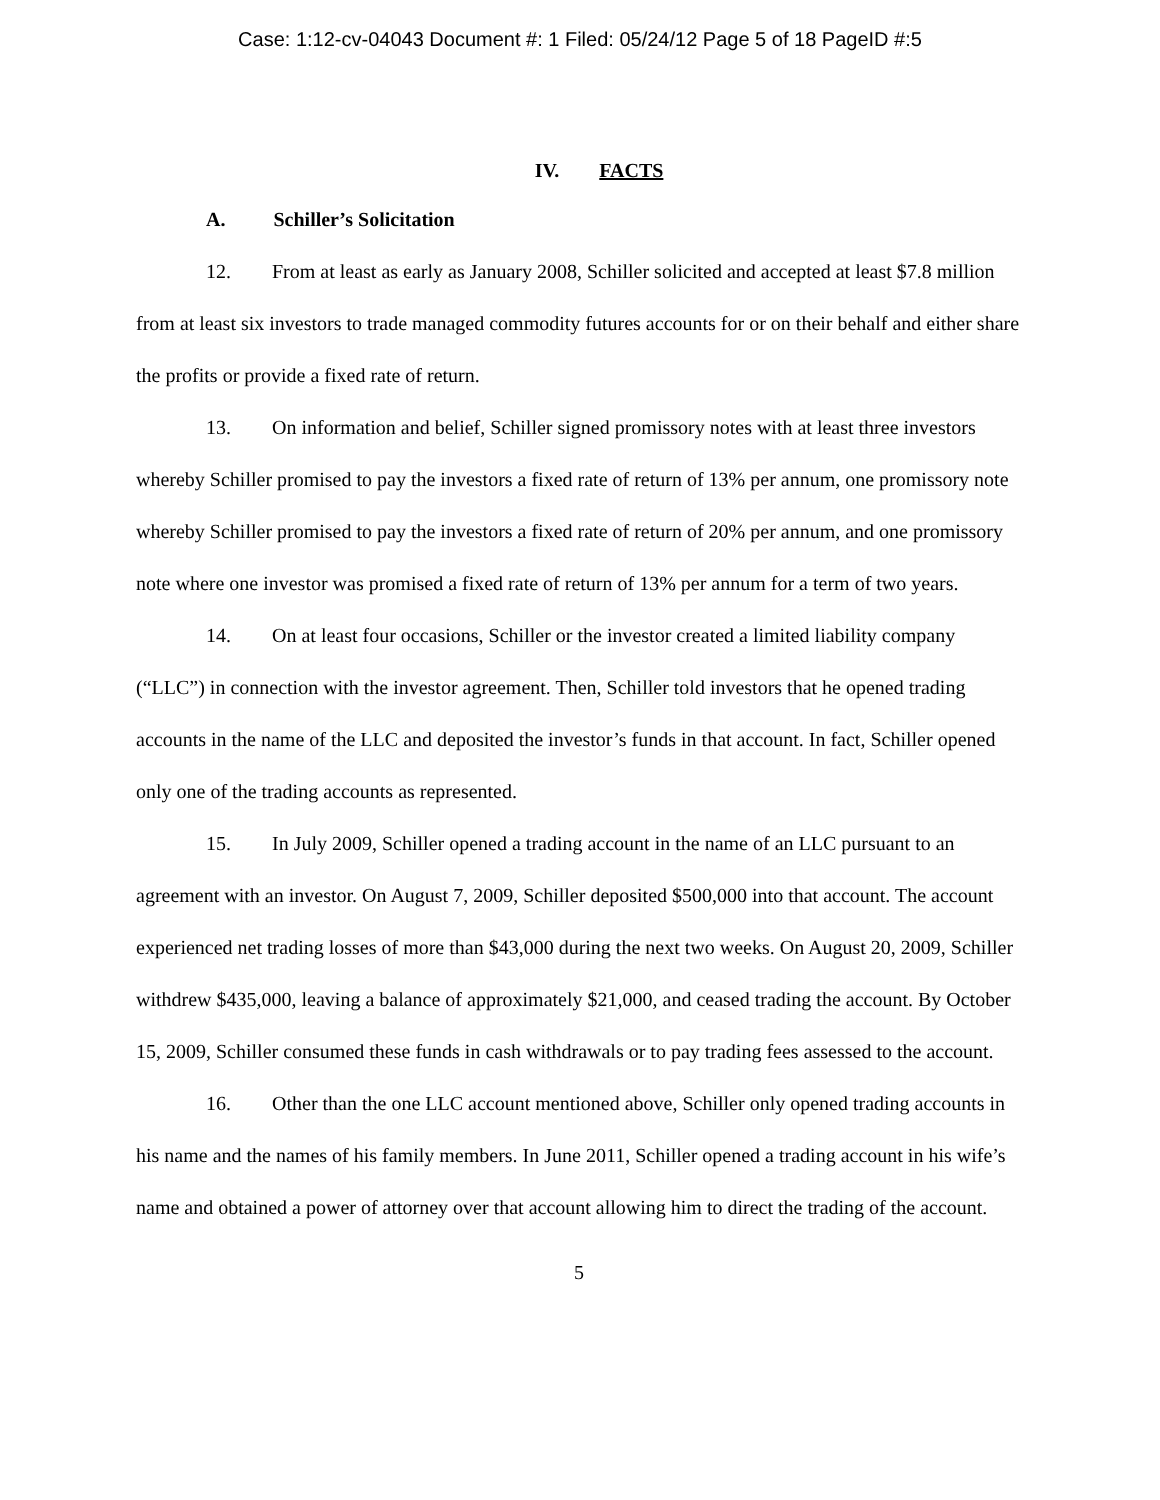Case: 1:12-cv-04043 Document #: 1 Filed: 05/24/12 Page 5 of 18 PageID #:5
IV. FACTS
A. Schiller’s Solicitation
12. From at least as early as January 2008, Schiller solicited and accepted at least $7.8 million from at least six investors to trade managed commodity futures accounts for or on their behalf and either share the profits or provide a fixed rate of return.
13. On information and belief, Schiller signed promissory notes with at least three investors whereby Schiller promised to pay the investors a fixed rate of return of 13% per annum, one promissory note whereby Schiller promised to pay the investors a fixed rate of return of 20% per annum, and one promissory note where one investor was promised a fixed rate of return of 13% per annum for a term of two years.
14. On at least four occasions, Schiller or the investor created a limited liability company (“LLC”) in connection with the investor agreement. Then, Schiller told investors that he opened trading accounts in the name of the LLC and deposited the investor’s funds in that account. In fact, Schiller opened only one of the trading accounts as represented.
15. In July 2009, Schiller opened a trading account in the name of an LLC pursuant to an agreement with an investor. On August 7, 2009, Schiller deposited $500,000 into that account. The account experienced net trading losses of more than $43,000 during the next two weeks. On August 20, 2009, Schiller withdrew $435,000, leaving a balance of approximately $21,000, and ceased trading the account. By October 15, 2009, Schiller consumed these funds in cash withdrawals or to pay trading fees assessed to the account.
16. Other than the one LLC account mentioned above, Schiller only opened trading accounts in his name and the names of his family members. In June 2011, Schiller opened a trading account in his wife’s name and obtained a power of attorney over that account allowing him to direct the trading of the account.
5